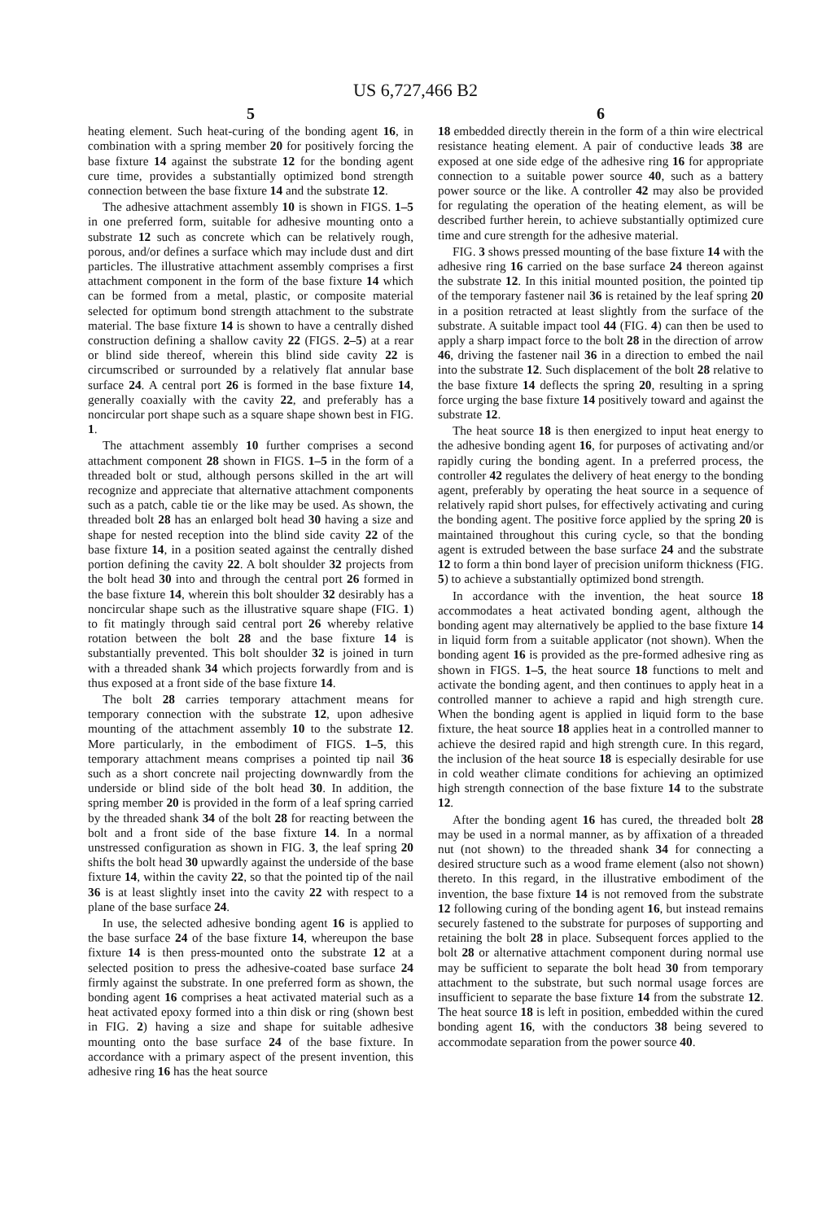US 6,727,466 B2
5
heating element. Such heat-curing of the bonding agent 16, in combination with a spring member 20 for positively forcing the base fixture 14 against the substrate 12 for the bonding agent cure time, provides a substantially optimized bond strength connection between the base fixture 14 and the substrate 12.
The adhesive attachment assembly 10 is shown in FIGS. 1–5 in one preferred form, suitable for adhesive mounting onto a substrate 12 such as concrete which can be relatively rough, porous, and/or defines a surface which may include dust and dirt particles. The illustrative attachment assembly comprises a first attachment component in the form of the base fixture 14 which can be formed from a metal, plastic, or composite material selected for optimum bond strength attachment to the substrate material. The base fixture 14 is shown to have a centrally dished construction defining a shallow cavity 22 (FIGS. 2–5) at a rear or blind side thereof, wherein this blind side cavity 22 is circumscribed or surrounded by a relatively flat annular base surface 24. A central port 26 is formed in the base fixture 14, generally coaxially with the cavity 22, and preferably has a noncircular port shape such as a square shape shown best in FIG. 1.
The attachment assembly 10 further comprises a second attachment component 28 shown in FIGS. 1–5 in the form of a threaded bolt or stud, although persons skilled in the art will recognize and appreciate that alternative attachment components such as a patch, cable tie or the like may be used. As shown, the threaded bolt 28 has an enlarged bolt head 30 having a size and shape for nested reception into the blind side cavity 22 of the base fixture 14, in a position seated against the centrally dished portion defining the cavity 22. A bolt shoulder 32 projects from the bolt head 30 into and through the central port 26 formed in the base fixture 14, wherein this bolt shoulder 32 desirably has a noncircular shape such as the illustrative square shape (FIG. 1) to fit matingly through said central port 26 whereby relative rotation between the bolt 28 and the base fixture 14 is substantially prevented. This bolt shoulder 32 is joined in turn with a threaded shank 34 which projects forwardly from and is thus exposed at a front side of the base fixture 14.
The bolt 28 carries temporary attachment means for temporary connection with the substrate 12, upon adhesive mounting of the attachment assembly 10 to the substrate 12. More particularly, in the embodiment of FIGS. 1–5, this temporary attachment means comprises a pointed tip nail 36 such as a short concrete nail projecting downwardly from the underside or blind side of the bolt head 30. In addition, the spring member 20 is provided in the form of a leaf spring carried by the threaded shank 34 of the bolt 28 for reacting between the bolt and a front side of the base fixture 14. In a normal unstressed configuration as shown in FIG. 3, the leaf spring 20 shifts the bolt head 30 upwardly against the underside of the base fixture 14, within the cavity 22, so that the pointed tip of the nail 36 is at least slightly inset into the cavity 22 with respect to a plane of the base surface 24.
In use, the selected adhesive bonding agent 16 is applied to the base surface 24 of the base fixture 14, whereupon the base fixture 14 is then press-mounted onto the substrate 12 at a selected position to press the adhesive-coated base surface 24 firmly against the substrate. In one preferred form as shown, the bonding agent 16 comprises a heat activated material such as a heat activated epoxy formed into a thin disk or ring (shown best in FIG. 2) having a size and shape for suitable adhesive mounting onto the base surface 24 of the base fixture. In accordance with a primary aspect of the present invention, this adhesive ring 16 has the heat source
6
18 embedded directly therein in the form of a thin wire electrical resistance heating element. A pair of conductive leads 38 are exposed at one side edge of the adhesive ring 16 for appropriate connection to a suitable power source 40, such as a battery power source or the like. A controller 42 may also be provided for regulating the operation of the heating element, as will be described further herein, to achieve substantially optimized cure time and cure strength for the adhesive material.
FIG. 3 shows pressed mounting of the base fixture 14 with the adhesive ring 16 carried on the base surface 24 thereon against the substrate 12. In this initial mounted position, the pointed tip of the temporary fastener nail 36 is retained by the leaf spring 20 in a position retracted at least slightly from the surface of the substrate. A suitable impact tool 44 (FIG. 4) can then be used to apply a sharp impact force to the bolt 28 in the direction of arrow 46, driving the fastener nail 36 in a direction to embed the nail into the substrate 12. Such displacement of the bolt 28 relative to the base fixture 14 deflects the spring 20, resulting in a spring force urging the base fixture 14 positively toward and against the substrate 12.
The heat source 18 is then energized to input heat energy to the adhesive bonding agent 16, for purposes of activating and/or rapidly curing the bonding agent. In a preferred process, the controller 42 regulates the delivery of heat energy to the bonding agent, preferably by operating the heat source in a sequence of relatively rapid short pulses, for effectively activating and curing the bonding agent. The positive force applied by the spring 20 is maintained throughout this curing cycle, so that the bonding agent is extruded between the base surface 24 and the substrate 12 to form a thin bond layer of precision uniform thickness (FIG. 5) to achieve a substantially optimized bond strength.
In accordance with the invention, the heat source 18 accommodates a heat activated bonding agent, although the bonding agent may alternatively be applied to the base fixture 14 in liquid form from a suitable applicator (not shown). When the bonding agent 16 is provided as the pre-formed adhesive ring as shown in FIGS. 1–5, the heat source 18 functions to melt and activate the bonding agent, and then continues to apply heat in a controlled manner to achieve a rapid and high strength cure. When the bonding agent is applied in liquid form to the base fixture, the heat source 18 applies heat in a controlled manner to achieve the desired rapid and high strength cure. In this regard, the inclusion of the heat source 18 is especially desirable for use in cold weather climate conditions for achieving an optimized high strength connection of the base fixture 14 to the substrate 12.
After the bonding agent 16 has cured, the threaded bolt 28 may be used in a normal manner, as by affixation of a threaded nut (not shown) to the threaded shank 34 for connecting a desired structure such as a wood frame element (also not shown) thereto. In this regard, in the illustrative embodiment of the invention, the base fixture 14 is not removed from the substrate 12 following curing of the bonding agent 16, but instead remains securely fastened to the substrate for purposes of supporting and retaining the bolt 28 in place. Subsequent forces applied to the bolt 28 or alternative attachment component during normal use may be sufficient to separate the bolt head 30 from temporary attachment to the substrate, but such normal usage forces are insufficient to separate the base fixture 14 from the substrate 12. The heat source 18 is left in position, embedded within the cured bonding agent 16, with the conductors 38 being severed to accommodate separation from the power source 40.